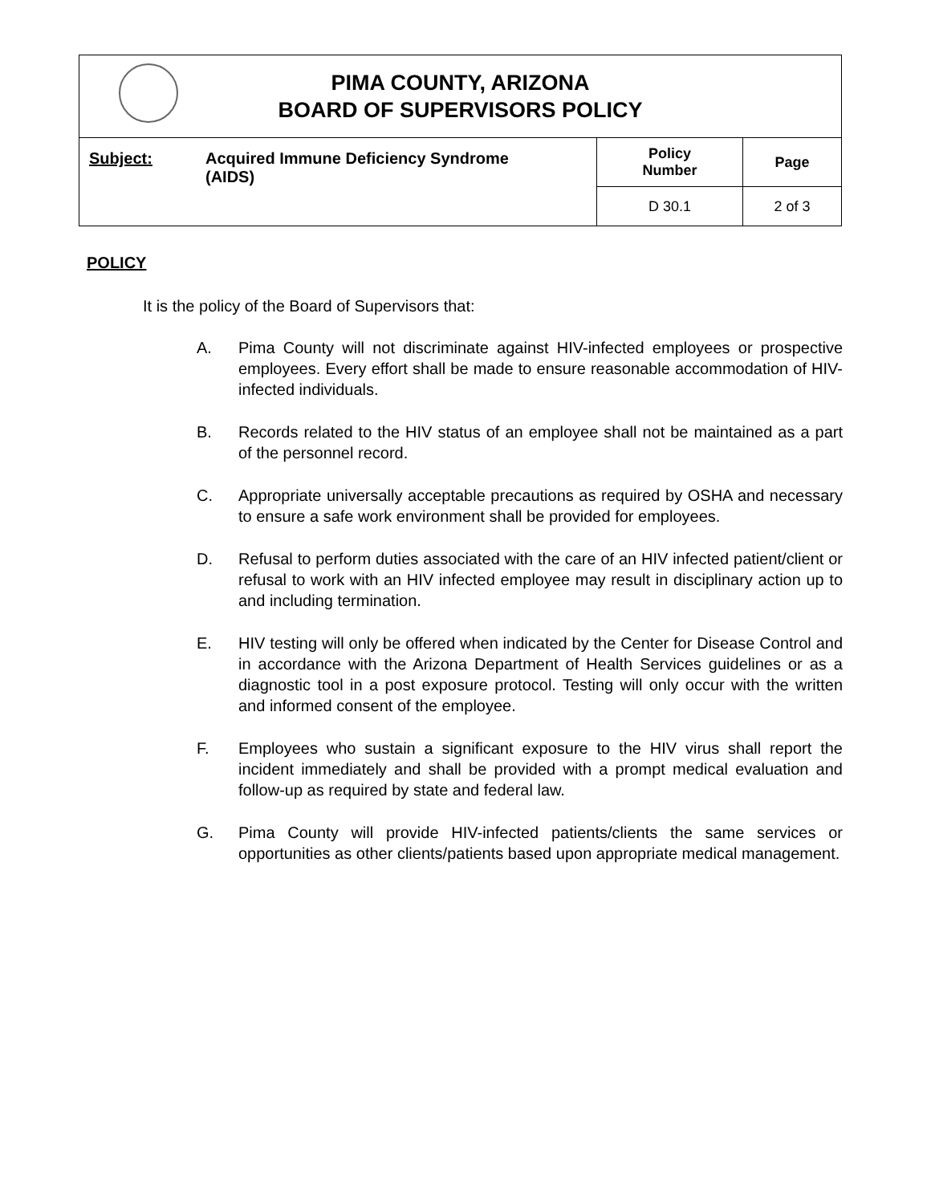| PIMA COUNTY, ARIZONA BOARD OF SUPERVISORS POLICY | | |
| Subject: Acquired Immune Deficiency Syndrome (AIDS) | Policy Number | Page |
| | D 30.1 | 2 of 3 |
POLICY
It is the policy of the Board of Supervisors that:
A. Pima County will not discriminate against HIV-infected employees or prospective employees. Every effort shall be made to ensure reasonable accommodation of HIV-infected individuals.
B. Records related to the HIV status of an employee shall not be maintained as a part of the personnel record.
C. Appropriate universally acceptable precautions as required by OSHA and necessary to ensure a safe work environment shall be provided for employees.
D. Refusal to perform duties associated with the care of an HIV infected patient/client or refusal to work with an HIV infected employee may result in disciplinary action up to and including termination.
E. HIV testing will only be offered when indicated by the Center for Disease Control and in accordance with the Arizona Department of Health Services guidelines or as a diagnostic tool in a post exposure protocol. Testing will only occur with the written and informed consent of the employee.
F. Employees who sustain a significant exposure to the HIV virus shall report the incident immediately and shall be provided with a prompt medical evaluation and follow-up as required by state and federal law.
G. Pima County will provide HIV-infected patients/clients the same services or opportunities as other clients/patients based upon appropriate medical management.